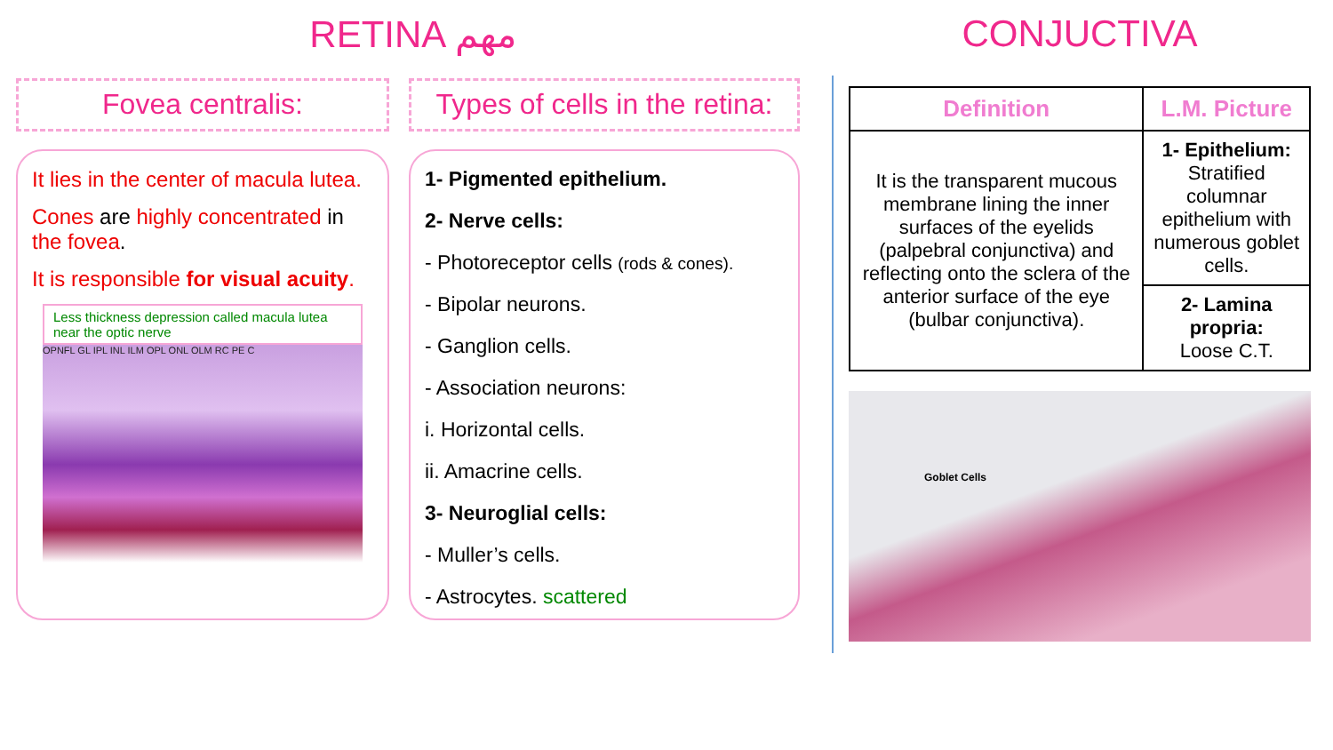RETINA مهم
Fovea centralis:
It lies in the center of macula lutea.
Cones are highly concentrated in the fovea.
It is responsible for visual acuity.
Less thickness depression called macula lutea near the optic nerve
OPNFL GL IPL INL ILM OPL ONL OLM RC PE C
Types of cells in the retina:
1- Pigmented epithelium.
2- Nerve cells:
- Photoreceptor cells (rods & cones).
- Bipolar neurons.
- Ganglion cells.
- Association neurons:
i. Horizontal cells.
ii. Amacrine cells.
3- Neuroglial cells:
- Muller’s cells.
- Astrocytes. scattered
CONJUCTIVA
| Definition | L.M. Picture |
| --- | --- |
| It is the transparent mucous membrane lining the inner surfaces of the eyelids (palpebral conjunctiva) and reflecting onto the sclera of the anterior surface of the eye (bulbar conjunctiva). | 1- Epithelium: Stratified columnar epithelium with numerous goblet cells. |
| | 2- Lamina propria: Loose C.T. |
Goblet Cells